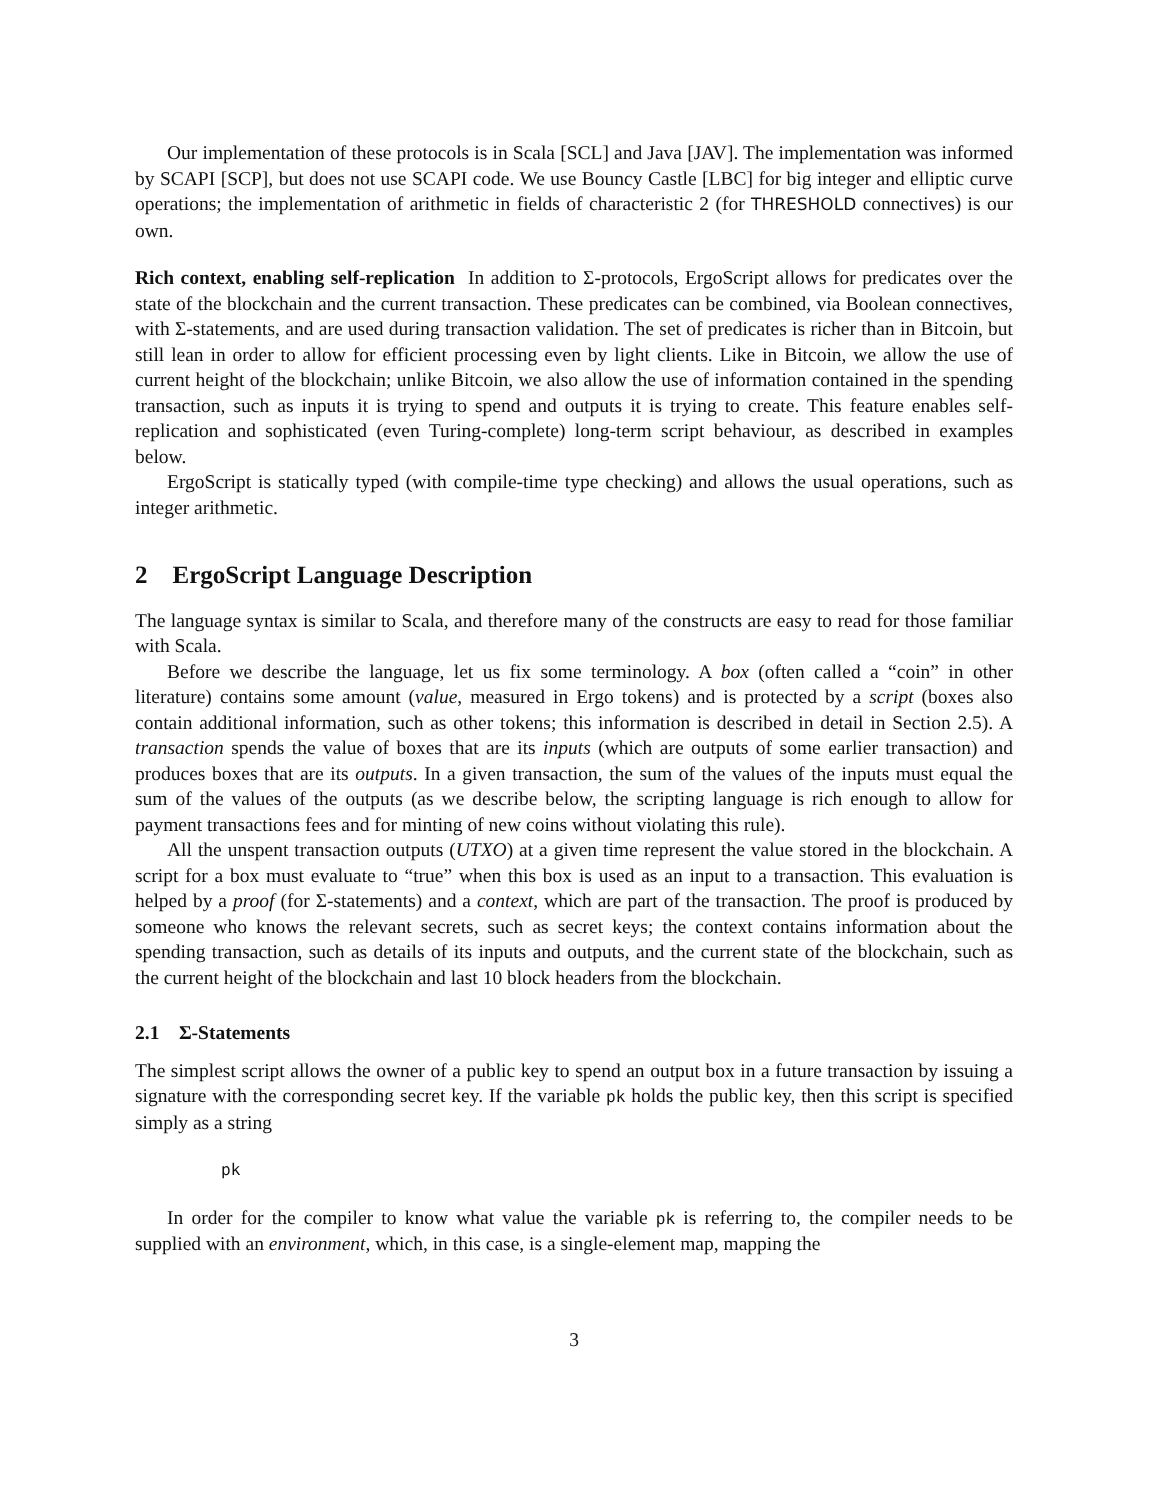Our implementation of these protocols is in Scala [SCL] and Java [JAV]. The implementation was informed by SCAPI [SCP], but does not use SCAPI code. We use Bouncy Castle [LBC] for big integer and elliptic curve operations; the implementation of arithmetic in fields of characteristic 2 (for THRESHOLD connectives) is our own.
Rich context, enabling self-replication In addition to Σ-protocols, ErgoScript allows for predicates over the state of the blockchain and the current transaction. These predicates can be combined, via Boolean connectives, with Σ-statements, and are used during transaction validation. The set of predicates is richer than in Bitcoin, but still lean in order to allow for efficient processing even by light clients. Like in Bitcoin, we allow the use of current height of the blockchain; unlike Bitcoin, we also allow the use of information contained in the spending transaction, such as inputs it is trying to spend and outputs it is trying to create. This feature enables self-replication and sophisticated (even Turing-complete) long-term script behaviour, as described in examples below.
ErgoScript is statically typed (with compile-time type checking) and allows the usual operations, such as integer arithmetic.
2 ErgoScript Language Description
The language syntax is similar to Scala, and therefore many of the constructs are easy to read for those familiar with Scala.
Before we describe the language, let us fix some terminology. A box (often called a “coin” in other literature) contains some amount (value, measured in Ergo tokens) and is protected by a script (boxes also contain additional information, such as other tokens; this information is described in detail in Section 2.5). A transaction spends the value of boxes that are its inputs (which are outputs of some earlier transaction) and produces boxes that are its outputs. In a given transaction, the sum of the values of the inputs must equal the sum of the values of the outputs (as we describe below, the scripting language is rich enough to allow for payment transactions fees and for minting of new coins without violating this rule).
All the unspent transaction outputs (UTXO) at a given time represent the value stored in the blockchain. A script for a box must evaluate to “true” when this box is used as an input to a transaction. This evaluation is helped by a proof (for Σ-statements) and a context, which are part of the transaction. The proof is produced by someone who knows the relevant secrets, such as secret keys; the context contains information about the spending transaction, such as details of its inputs and outputs, and the current state of the blockchain, such as the current height of the blockchain and last 10 block headers from the blockchain.
2.1 Σ-Statements
The simplest script allows the owner of a public key to spend an output box in a future transaction by issuing a signature with the corresponding secret key. If the variable pk holds the public key, then this script is specified simply as a string
pk
In order for the compiler to know what value the variable pk is referring to, the compiler needs to be supplied with an environment, which, in this case, is a single-element map, mapping the
3